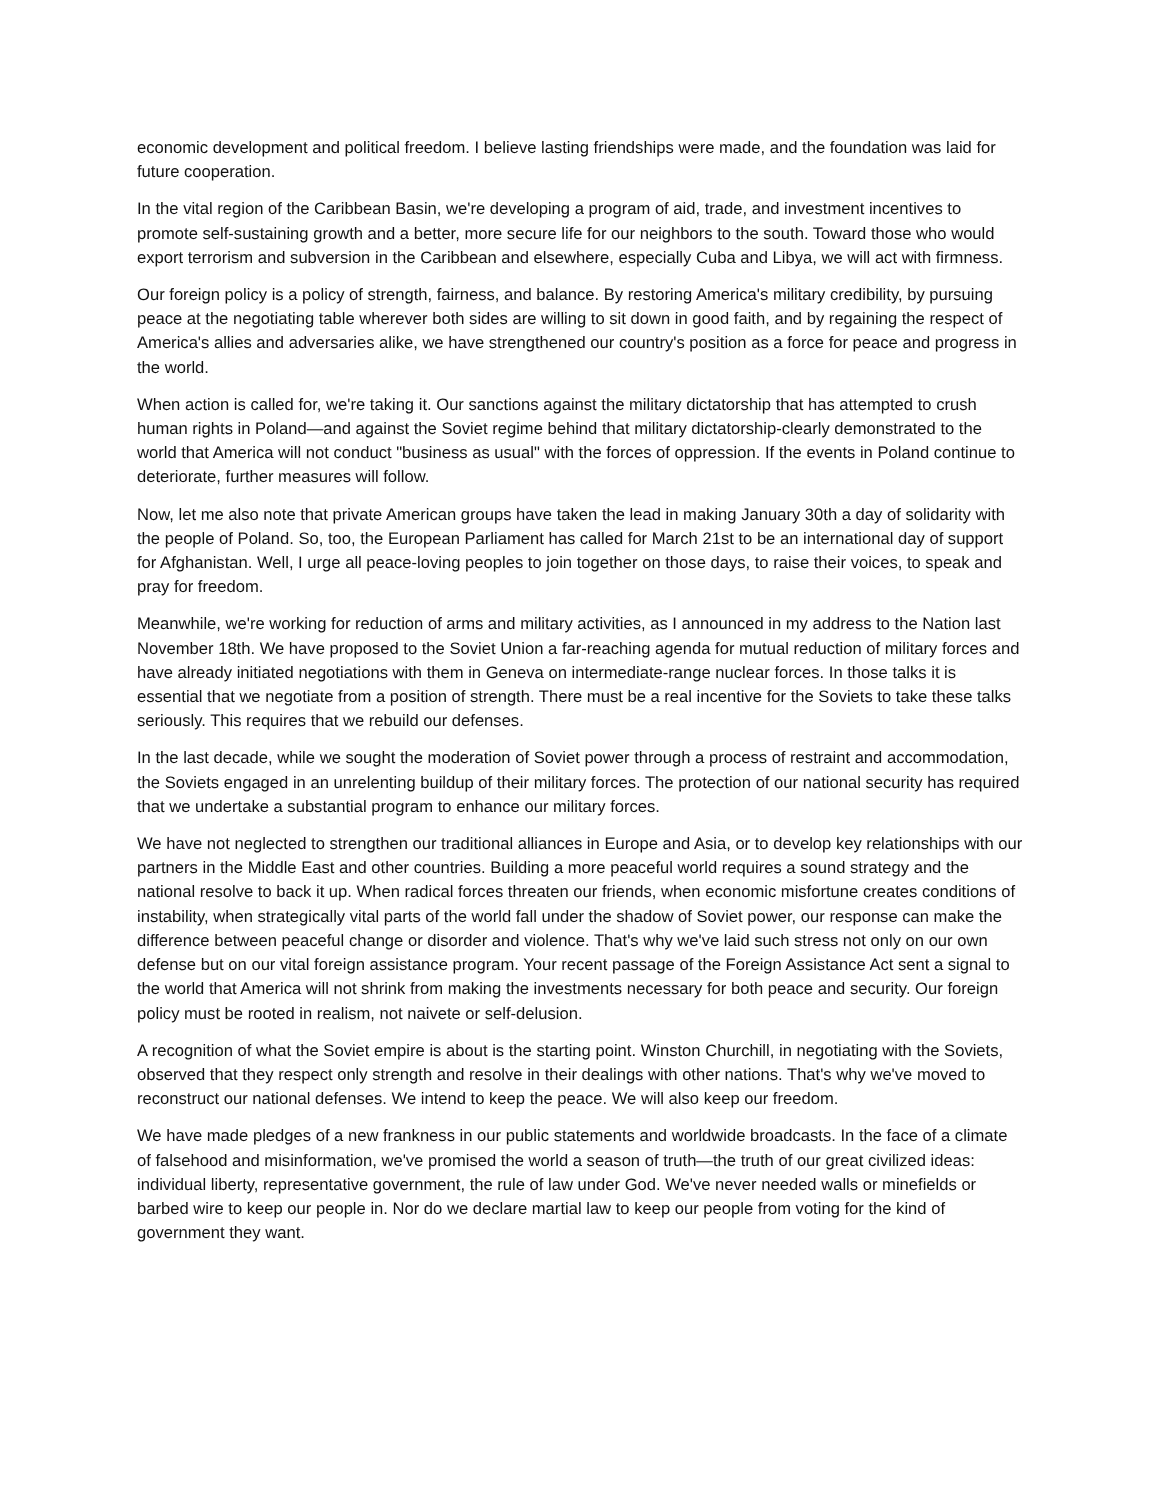economic development and political freedom. I believe lasting friendships were made, and the foundation was laid for future cooperation.
In the vital region of the Caribbean Basin, we're developing a program of aid, trade, and investment incentives to promote self-sustaining growth and a better, more secure life for our neighbors to the south. Toward those who would export terrorism and subversion in the Caribbean and elsewhere, especially Cuba and Libya, we will act with firmness.
Our foreign policy is a policy of strength, fairness, and balance. By restoring America's military credibility, by pursuing peace at the negotiating table wherever both sides are willing to sit down in good faith, and by regaining the respect of America's allies and adversaries alike, we have strengthened our country's position as a force for peace and progress in the world.
When action is called for, we're taking it. Our sanctions against the military dictatorship that has attempted to crush human rights in Poland—and against the Soviet regime behind that military dictatorship-clearly demonstrated to the world that America will not conduct "business as usual" with the forces of oppression. If the events in Poland continue to deteriorate, further measures will follow.
Now, let me also note that private American groups have taken the lead in making January 30th a day of solidarity with the people of Poland. So, too, the European Parliament has called for March 21st to be an international day of support for Afghanistan. Well, I urge all peace-loving peoples to join together on those days, to raise their voices, to speak and pray for freedom.
Meanwhile, we're working for reduction of arms and military activities, as I announced in my address to the Nation last November 18th. We have proposed to the Soviet Union a far-reaching agenda for mutual reduction of military forces and have already initiated negotiations with them in Geneva on intermediate-range nuclear forces. In those talks it is essential that we negotiate from a position of strength. There must be a real incentive for the Soviets to take these talks seriously. This requires that we rebuild our defenses.
In the last decade, while we sought the moderation of Soviet power through a process of restraint and accommodation, the Soviets engaged in an unrelenting buildup of their military forces. The protection of our national security has required that we undertake a substantial program to enhance our military forces.
We have not neglected to strengthen our traditional alliances in Europe and Asia, or to develop key relationships with our partners in the Middle East and other countries. Building a more peaceful world requires a sound strategy and the national resolve to back it up. When radical forces threaten our friends, when economic misfortune creates conditions of instability, when strategically vital parts of the world fall under the shadow of Soviet power, our response can make the difference between peaceful change or disorder and violence. That's why we've laid such stress not only on our own defense but on our vital foreign assistance program. Your recent passage of the Foreign Assistance Act sent a signal to the world that America will not shrink from making the investments necessary for both peace and security. Our foreign policy must be rooted in realism, not naivete or self-delusion.
A recognition of what the Soviet empire is about is the starting point. Winston Churchill, in negotiating with the Soviets, observed that they respect only strength and resolve in their dealings with other nations. That's why we've moved to reconstruct our national defenses. We intend to keep the peace. We will also keep our freedom.
We have made pledges of a new frankness in our public statements and worldwide broadcasts. In the face of a climate of falsehood and misinformation, we've promised the world a season of truth—the truth of our great civilized ideas: individual liberty, representative government, the rule of law under God. We've never needed walls or minefields or barbed wire to keep our people in. Nor do we declare martial law to keep our people from voting for the kind of government they want.